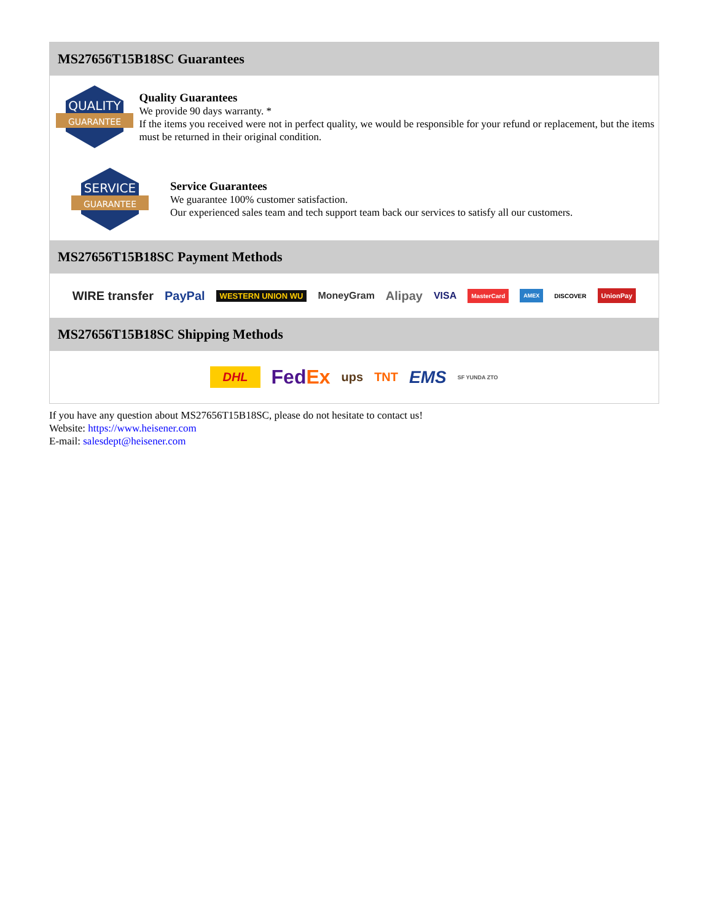MS27656T15B18SC Guarantees
QUALITY
GUARANTEE
Quality Guarantees
We provide 90 days warranty. *
If the items you received were not in perfect quality, we would be responsible for your refund or replacement, but the items must be returned in their original condition.
SERVICE
GUARANTEE
Service Guarantees
We guarantee 100% customer satisfaction.
Our experienced sales team and tech support team back our services to satisfy all our customers.
MS27656T15B18SC Payment Methods
WIRE transfer PayPal WESTERN UNION WU MoneyGram Alipay VISA MasterCard AMEX DISCOVER UnionPay
MS27656T15B18SC Shipping Methods
DHL FedEx ups TNT EMS SF YUNDA ZTO
If you have any question about MS27656T15B18SC, please do not hesitate to contact us!
Website: https://www.heisener.com
E-mail: salesdept@heisener.com